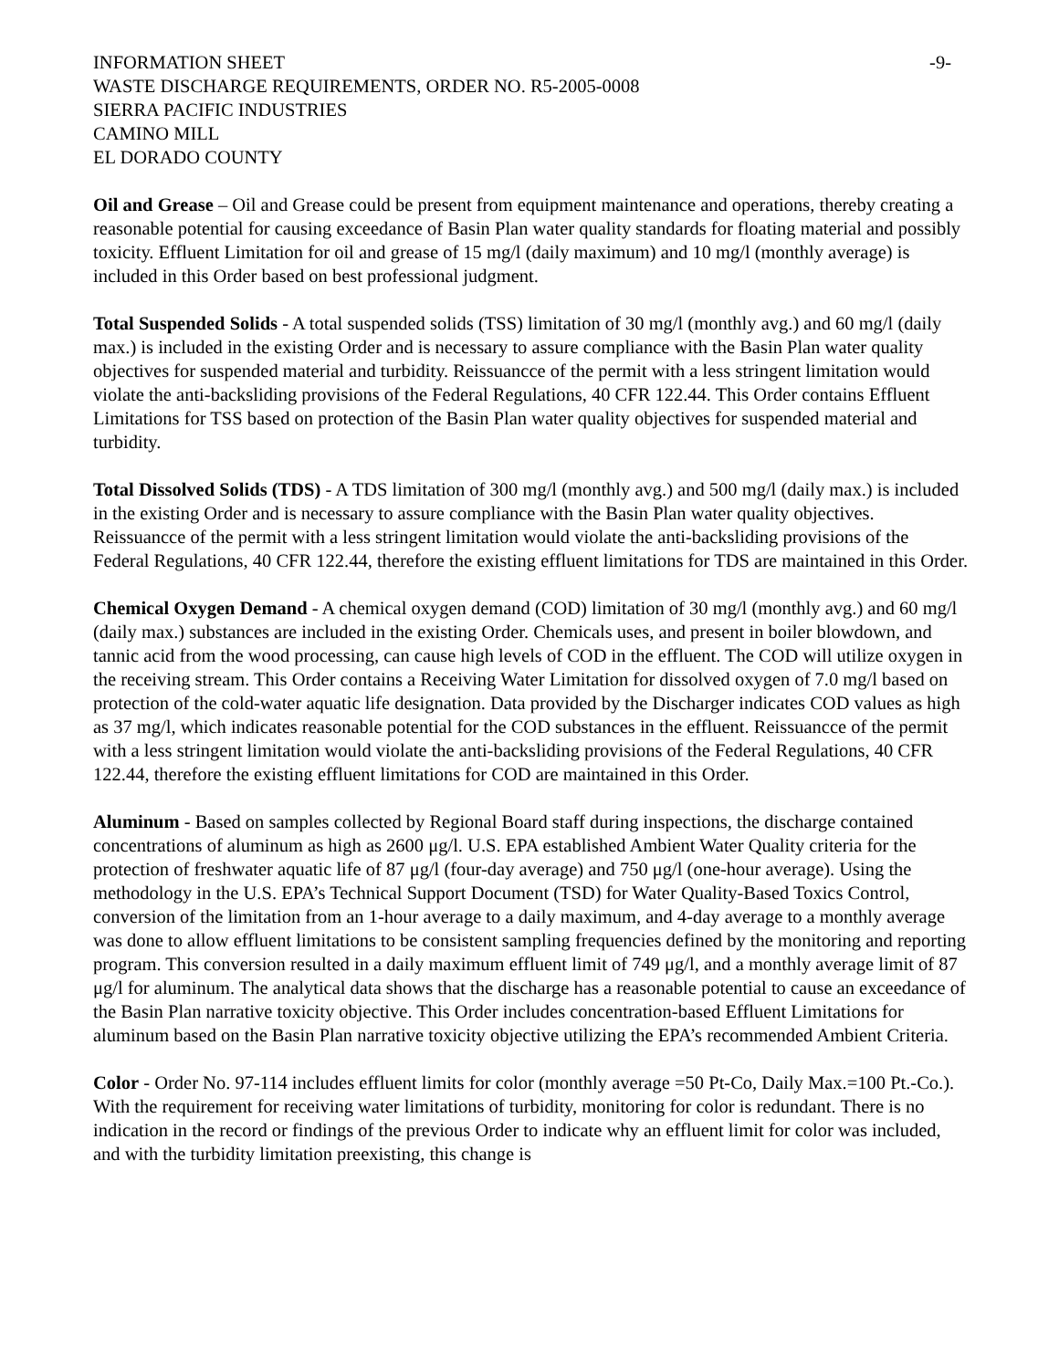INFORMATION SHEET -9-
WASTE DISCHARGE REQUIREMENTS, ORDER NO. R5-2005-0008
SIERRA PACIFIC INDUSTRIES
CAMINO MILL
EL DORADO COUNTY
Oil and Grease – Oil and Grease could be present from equipment maintenance and operations, thereby creating a reasonable potential for causing exceedance of Basin Plan water quality standards for floating material and possibly toxicity. Effluent Limitation for oil and grease of 15 mg/l (daily maximum) and 10 mg/l (monthly average) is included in this Order based on best professional judgment.
Total Suspended Solids - A total suspended solids (TSS) limitation of 30 mg/l (monthly avg.) and 60 mg/l (daily max.) is included in the existing Order and is necessary to assure compliance with the Basin Plan water quality objectives for suspended material and turbidity. Reissuancce of the permit with a less stringent limitation would violate the anti-backsliding provisions of the Federal Regulations, 40 CFR 122.44. This Order contains Effluent Limitations for TSS based on protection of the Basin Plan water quality objectives for suspended material and turbidity.
Total Dissolved Solids (TDS) - A TDS limitation of 300 mg/l (monthly avg.) and 500 mg/l (daily max.) is included in the existing Order and is necessary to assure compliance with the Basin Plan water quality objectives. Reissuancce of the permit with a less stringent limitation would violate the anti-backsliding provisions of the Federal Regulations, 40 CFR 122.44, therefore the existing effluent limitations for TDS are maintained in this Order.
Chemical Oxygen Demand - A chemical oxygen demand (COD) limitation of 30 mg/l (monthly avg.) and 60 mg/l (daily max.) substances are included in the existing Order. Chemicals uses, and present in boiler blowdown, and tannic acid from the wood processing, can cause high levels of COD in the effluent. The COD will utilize oxygen in the receiving stream. This Order contains a Receiving Water Limitation for dissolved oxygen of 7.0 mg/l based on protection of the cold-water aquatic life designation. Data provided by the Discharger indicates COD values as high as 37 mg/l, which indicates reasonable potential for the COD substances in the effluent. Reissuancce of the permit with a less stringent limitation would violate the anti-backsliding provisions of the Federal Regulations, 40 CFR 122.44, therefore the existing effluent limitations for COD are maintained in this Order.
Aluminum - Based on samples collected by Regional Board staff during inspections, the discharge contained concentrations of aluminum as high as 2600 μg/l. U.S. EPA established Ambient Water Quality criteria for the protection of freshwater aquatic life of 87 μg/l (four-day average) and 750 μg/l (one-hour average). Using the methodology in the U.S. EPA’s Technical Support Document (TSD) for Water Quality-Based Toxics Control, conversion of the limitation from an 1-hour average to a daily maximum, and 4-day average to a monthly average was done to allow effluent limitations to be consistent sampling frequencies defined by the monitoring and reporting program. This conversion resulted in a daily maximum effluent limit of 749 μg/l, and a monthly average limit of 87 μg/l for aluminum. The analytical data shows that the discharge has a reasonable potential to cause an exceedance of the Basin Plan narrative toxicity objective. This Order includes concentration-based Effluent Limitations for aluminum based on the Basin Plan narrative toxicity objective utilizing the EPA’s recommended Ambient Criteria.
Color - Order No. 97-114 includes effluent limits for color (monthly average =50 Pt-Co, Daily Max.=100 Pt.-Co.). With the requirement for receiving water limitations of turbidity, monitoring for color is redundant. There is no indication in the record or findings of the previous Order to indicate why an effluent limit for color was included, and with the turbidity limitation preexisting, this change is